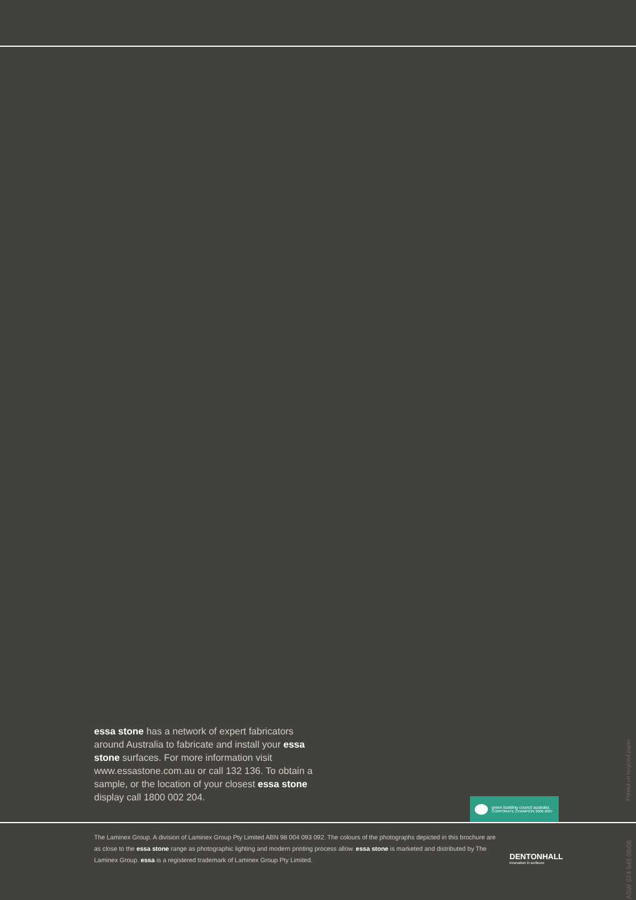essa stone has a network of expert fabricators around Australia to fabricate and install your essa stone surfaces. For more information visit www.essastone.com.au or call 132 136. To obtain a sample, or the location of your closest essa stone display call 1800 002 204.
green building council australia
CORPORATE CHAMPION 2006-2007
The Laminex Group. A division of Laminex Group Pty Limited ABN 98 004 093 092. The colours of the photographs depicted in this brochure are as close to the essa stone range as photographic lighting and modern printing process allow. essa stone is marketed and distributed by The Laminex Group. essa is a registered trademark of Laminex Group Pty Limited.
DENTONHALL
innovation in surfaces
Printed on recycled paper
ASW 874 849 08/06